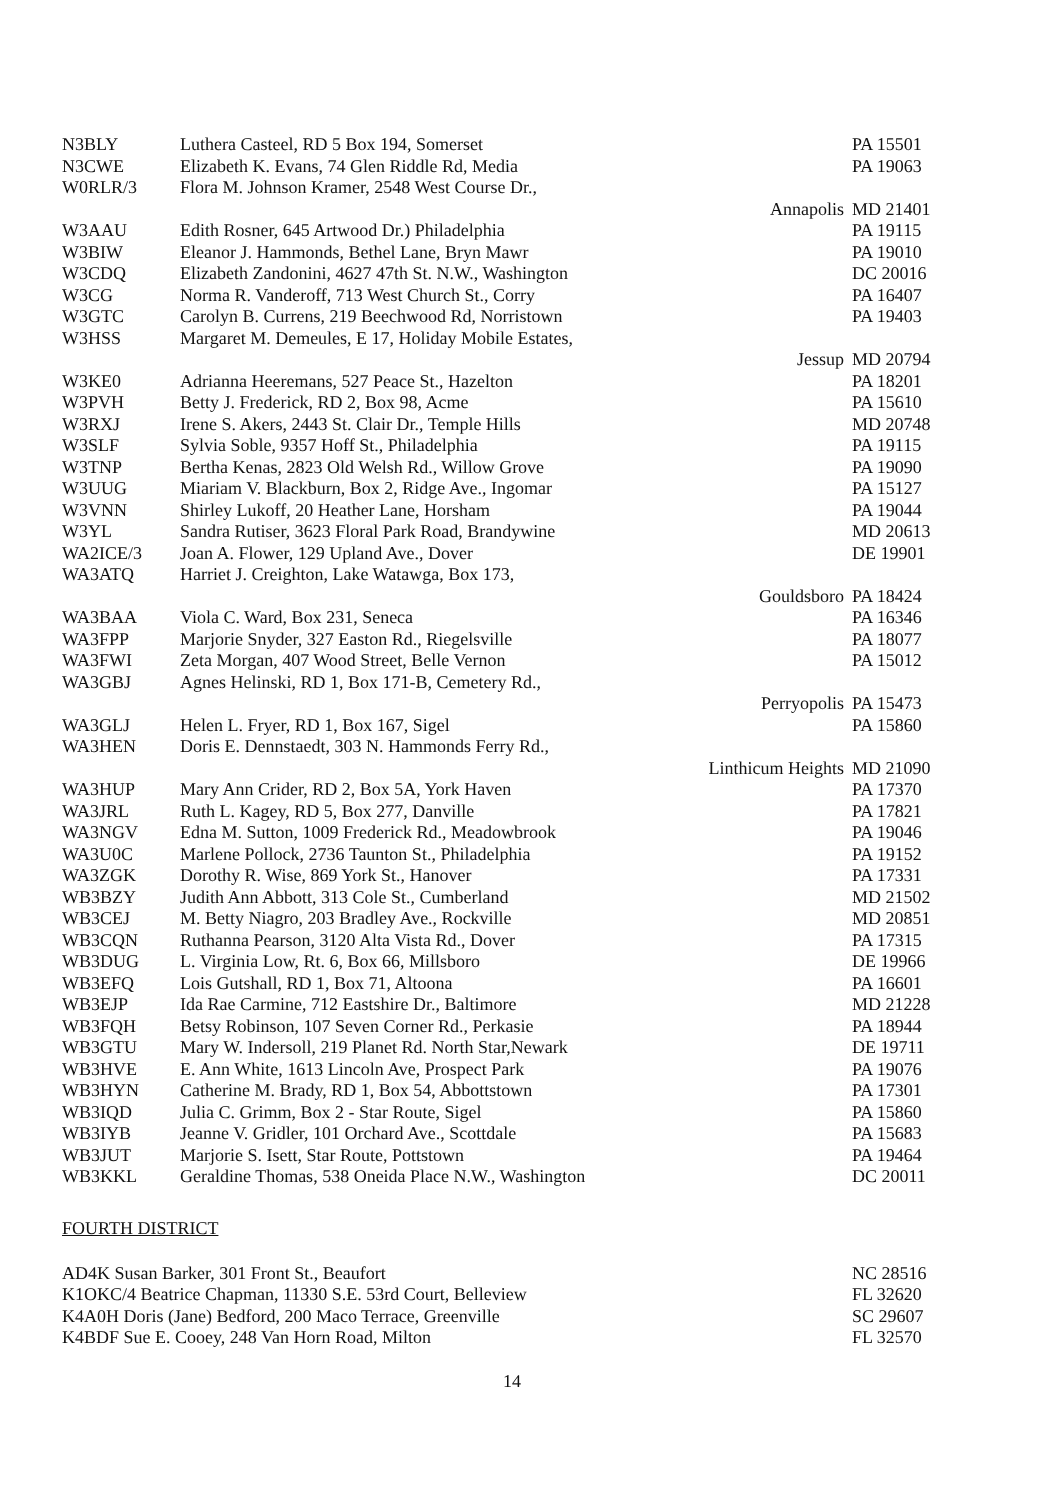| N3BLY | Luthera Casteel, RD 5 Box 194, Somerset | PA 15501 |
| N3CWE | Elizabeth K. Evans, 74 Glen Riddle Rd, Media | PA 19063 |
| W0RLR/3 | Flora M. Johnson Kramer, 2548 West Course Dr., | |
| | Annapolis | MD 21401 |
| W3AAU | Edith Rosner, 645 Artwood Dr.) Philadelphia | PA 19115 |
| W3BIW | Eleanor J. Hammonds, Bethel Lane, Bryn Mawr | PA 19010 |
| W3CDQ | Elizabeth Zandonini, 4627 47th St. N.W., Washington | DC 20016 |
| W3CG | Norma R. Vanderoff, 713 West Church St., Corry | PA 16407 |
| W3GTC | Carolyn B. Currens, 219 Beechwood Rd, Norristown | PA 19403 |
| W3HSS | Margaret M. Demeules, E 17, Holiday Mobile Estates, | |
| | Jessup | MD 20794 |
| W3KE0 | Adrianna Heeremans, 527 Peace St., Hazelton | PA 18201 |
| W3PVH | Betty J. Frederick, RD 2, Box 98, Acme | PA 15610 |
| W3RXJ | Irene S. Akers, 2443 St. Clair Dr., Temple Hills | MD 20748 |
| W3SLF | Sylvia Soble, 9357 Hoff St., Philadelphia | PA 19115 |
| W3TNP | Bertha Kenas, 2823 Old Welsh Rd., Willow Grove | PA 19090 |
| W3UUG | Miariam V. Blackburn, Box 2, Ridge Ave., Ingomar | PA 15127 |
| W3VNN | Shirley Lukoff, 20 Heather Lane, Horsham | PA 19044 |
| W3YL | Sandra Rutiser, 3623 Floral Park Road, Brandywine | MD 20613 |
| WA2ICE/3 | Joan A. Flower, 129 Upland Ave., Dover | DE 19901 |
| WA3ATQ | Harriet J. Creighton, Lake Watawga, Box 173, | |
| | Gouldsboro | PA 18424 |
| WA3BAA | Viola C. Ward, Box 231, Seneca | PA 16346 |
| WA3FPP | Marjorie Snyder, 327 Easton Rd., Riegelsville | PA 18077 |
| WA3FWI | Zeta Morgan, 407 Wood Street, Belle Vernon | PA 15012 |
| WA3GBJ | Agnes Helinski, RD 1, Box 171-B, Cemetery Rd., | |
| | Perryopolis | PA 15473 |
| WA3GLJ | Helen L. Fryer, RD 1, Box 167, Sigel | PA 15860 |
| WA3HEN | Doris E. Dennstaedt, 303 N. Hammonds Ferry Rd., | |
| | Linthicum Heights | MD 21090 |
| WA3HUP | Mary Ann Crider, RD 2, Box 5A, York Haven | PA 17370 |
| WA3JRL | Ruth L. Kagey, RD 5, Box 277, Danville | PA 17821 |
| WA3NGV | Edna M. Sutton, 1009 Frederick Rd., Meadowbrook | PA 19046 |
| WA3U0C | Marlene Pollock, 2736 Taunton St., Philadelphia | PA 19152 |
| WA3ZGK | Dorothy R. Wise, 869 York St., Hanover | PA 17331 |
| WB3BZY | Judith Ann Abbott, 313 Cole St., Cumberland | MD 21502 |
| WB3CEJ | M. Betty Niagro, 203 Bradley Ave., Rockville | MD 20851 |
| WB3CQN | Ruthanna Pearson, 3120 Alta Vista Rd., Dover | PA 17315 |
| WB3DUG | L. Virginia Low, Rt. 6, Box 66, Millsboro | DE 19966 |
| WB3EFQ | Lois Gutshall, RD 1, Box 71, Altoona | PA 16601 |
| WB3EJP | Ida Rae Carmine, 712 Eastshire Dr., Baltimore | MD 21228 |
| WB3FQH | Betsy Robinson, 107 Seven Corner Rd., Perkasie | PA 18944 |
| WB3GTU | Mary W. Indersoll, 219 Planet Rd. North Star,Newark | DE 19711 |
| WB3HVE | E. Ann White, 1613 Lincoln Ave, Prospect Park | PA 19076 |
| WB3HYN | Catherine M. Brady, RD 1, Box 54, Abbottstown | PA 17301 |
| WB3IQD | Julia C. Grimm, Box 2 - Star Route, Sigel | PA 15860 |
| WB3IYB | Jeanne V. Gridler, 101 Orchard Ave., Scottdale | PA 15683 |
| WB3JUT | Marjorie S. Isett, Star Route, Pottstown | PA 19464 |
| WB3KKL | Geraldine Thomas, 538 Oneida Place N.W., Washington | DC 20011 |
FOURTH DISTRICT
| AD4K Susan Barker, 301 Front St., Beaufort | NC 28516 |
| K1OKC/4 Beatrice Chapman, 11330 S.E. 53rd Court, Belleview | FL 32620 |
| K4A0H Doris (Jane) Bedford, 200 Maco Terrace, Greenville | SC 29607 |
| K4BDF Sue E. Cooey, 248 Van Horn Road, Milton | FL 32570 |
14